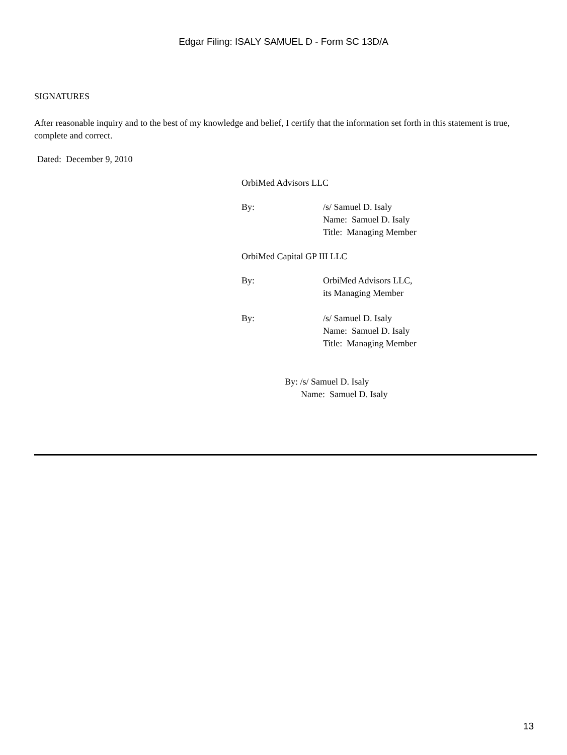Edgar Filing: ISALY SAMUEL D - Form SC 13D/A
SIGNATURES
After reasonable inquiry and to the best of my knowledge and belief, I certify that the information set forth in this statement is true, complete and correct.
Dated: December 9, 2010
OrbiMed Advisors LLC
By: /s/ Samuel D. Isaly
Name: Samuel D. Isaly
Title: Managing Member
OrbiMed Capital GP III LLC
By: OrbiMed Advisors LLC,
its Managing Member
By: /s/ Samuel D. Isaly
Name: Samuel D. Isaly
Title: Managing Member
By: /s/ Samuel D. Isaly
Name: Samuel D. Isaly
13